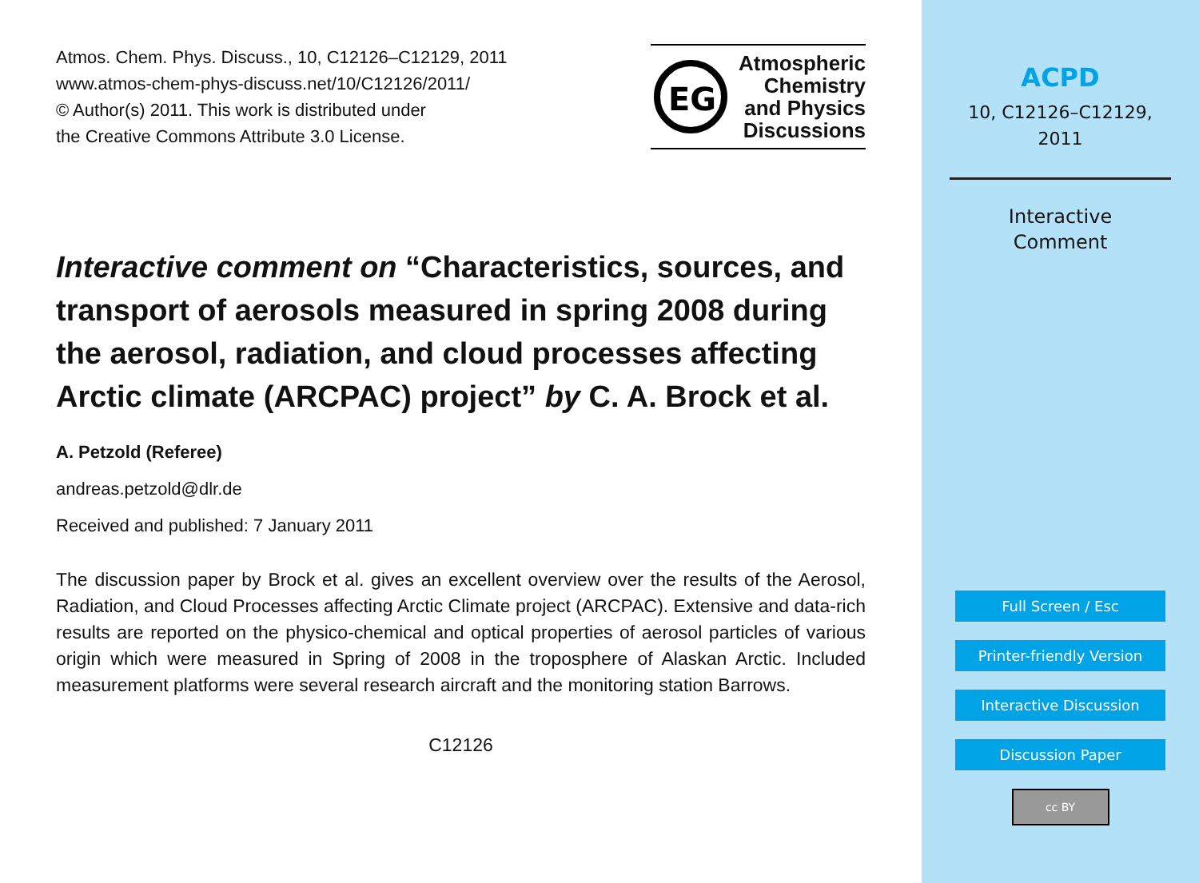Atmos. Chem. Phys. Discuss., 10, C12126–C12129, 2011
www.atmos-chem-phys-discuss.net/10/C12126/2011/
© Author(s) 2011. This work is distributed under
the Creative Commons Attribute 3.0 License.
EG
Atmospheric
Chemistry
and Physics
Discussions
Interactive comment on “Characteristics, sources, and transport of aerosols measured in spring 2008 during the aerosol, radiation, and cloud processes affecting Arctic climate (ARCPAC) project” by C. A. Brock et al.
A. Petzold (Referee)
andreas.petzold@dlr.de
Received and published: 7 January 2011
The discussion paper by Brock et al. gives an excellent overview over the results of the Aerosol, Radiation, and Cloud Processes affecting Arctic Climate project (ARCPAC). Extensive and data-rich results are reported on the physico-chemical and optical properties of aerosol particles of various origin which were measured in Spring of 2008 in the troposphere of Alaskan Arctic. Included measurement platforms were several research aircraft and the monitoring station Barrows.
C12126
ACPD
10, C12126–C12129,
2011
Interactive
Comment
Full Screen / Esc
Printer-friendly Version
Interactive Discussion
Discussion Paper
cc BY